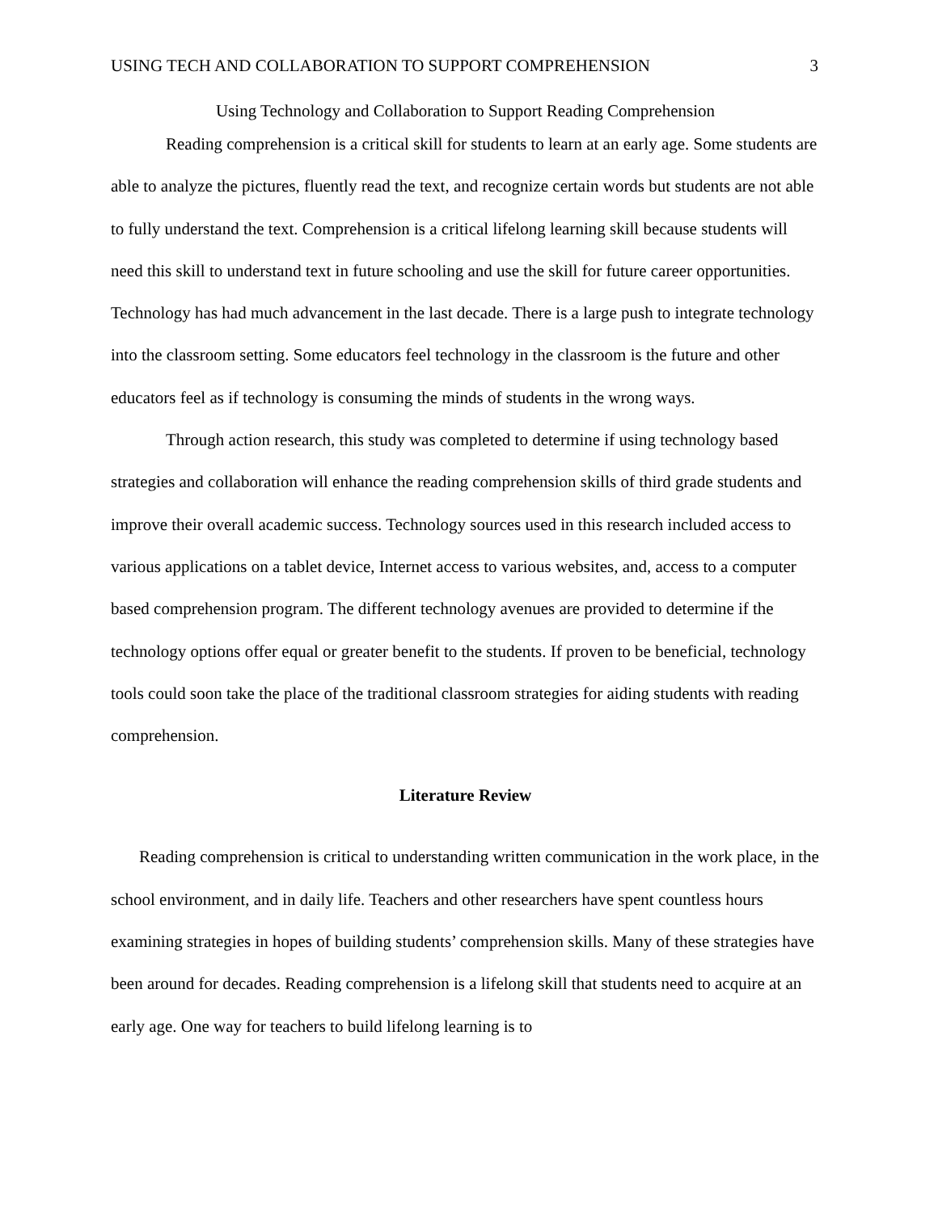USING TECH AND COLLABORATION TO SUPPORT COMPREHENSION 3
Using Technology and Collaboration to Support Reading Comprehension
Reading comprehension is a critical skill for students to learn at an early age. Some students are able to analyze the pictures, fluently read the text, and recognize certain words but students are not able to fully understand the text. Comprehension is a critical lifelong learning skill because students will need this skill to understand text in future schooling and use the skill for future career opportunities. Technology has had much advancement in the last decade. There is a large push to integrate technology into the classroom setting. Some educators feel technology in the classroom is the future and other educators feel as if technology is consuming the minds of students in the wrong ways.
Through action research, this study was completed to determine if using technology based strategies and collaboration will enhance the reading comprehension skills of third grade students and improve their overall academic success. Technology sources used in this research included access to various applications on a tablet device, Internet access to various websites, and, access to a computer based comprehension program. The different technology avenues are provided to determine if the technology options offer equal or greater benefit to the students. If proven to be beneficial, technology tools could soon take the place of the traditional classroom strategies for aiding students with reading comprehension.
Literature Review
Reading comprehension is critical to understanding written communication in the work place, in the school environment, and in daily life. Teachers and other researchers have spent countless hours examining strategies in hopes of building students’ comprehension skills. Many of these strategies have been around for decades. Reading comprehension is a lifelong skill that students need to acquire at an early age. One way for teachers to build lifelong learning is to